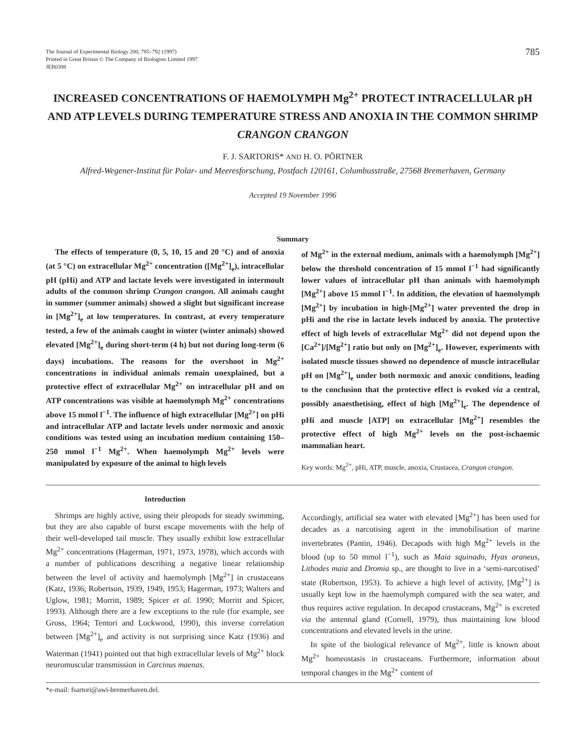The Journal of Experimental Biology 200, 785–792 (1997)
Printed in Great Britain © The Company of Biologists Limited 1997
JEB0308
785
INCREASED CONCENTRATIONS OF HAEMOLYMPH Mg<sup>2+</sup> PROTECT INTRACELLULAR pH AND ATP LEVELS DURING TEMPERATURE STRESS AND ANOXIA IN THE COMMON SHRIMP CRANGON CRANGON
F. J. SARTORIS* AND H. O. PÖRTNER
Alfred-Wegener-Institut für Polar- und Meeresforschung, Postfach 120161, Columbusstraße, 27568 Bremerhaven, Germany
Accepted 19 November 1996
Summary
The effects of temperature (0, 5, 10, 15 and 20 °C) and of anoxia (at 5 °C) on extracellular Mg<sup>2+</sup> concentration ([Mg<sup>2+</sup>]<sub>e</sub>), intracellular pH (pHi) and ATP and lactate levels were investigated in intermoult adults of the common shrimp Crangon crangon. All animals caught in summer (summer animals) showed a slight but significant increase in [Mg<sup>2+</sup>]<sub>e</sub> at low temperatures. In contrast, at every temperature tested, a few of the animals caught in winter (winter animals) showed elevated [Mg<sup>2+</sup>]<sub>e</sub> during short-term (4 h) but not during long-term (6 days) incubations. The reasons for the overshoot in Mg<sup>2+</sup> concentrations in individual animals remain unexplained, but a protective effect of extracellular Mg<sup>2+</sup> on intracellular pH and on ATP concentrations was visible at haemolymph Mg<sup>2+</sup> concentrations above 15 mmol l<sup>−1</sup>. The influence of high extracellular [Mg<sup>2+</sup>] on pHi and intracellular ATP and lactate levels under normoxic and anoxic conditions was tested using an incubation medium containing 150–250 mmol l<sup>−1</sup> Mg<sup>2+</sup>. When haemolymph Mg<sup>2+</sup> levels were manipulated by exposure of the animal to high levels
of Mg<sup>2+</sup> in the external medium, animals with a haemolymph [Mg<sup>2+</sup>] below the threshold concentration of 15 mmol l<sup>−1</sup> had significantly lower values of intracellular pH than animals with haemolymph [Mg<sup>2+</sup>] above 15 mmol l<sup>−1</sup>. In addition, the elevation of haemolymph [Mg<sup>2+</sup>] by incubation in high-[Mg<sup>2+</sup>] water prevented the drop in pHi and the rise in lactate levels induced by anoxia. The protective effect of high levels of extracellular Mg<sup>2+</sup> did not depend upon the [Ca<sup>2+</sup>]/[Mg<sup>2+</sup>] ratio but only on [Mg<sup>2+</sup>]<sub>e</sub>. However, experiments with isolated muscle tissues showed no dependence of muscle intracellular pH on [Mg<sup>2+</sup>]<sub>e</sub> under both normoxic and anoxic conditions, leading to the conclusion that the protective effect is evoked via a central, possibly anaesthetising, effect of high [Mg<sup>2+</sup>]<sub>e</sub>. The dependence of pHi and muscle [ATP] on extracellular [Mg<sup>2+</sup>] resembles the protective effect of high Mg<sup>2+</sup> levels on the post-ischaemic mammalian heart.
Key words: Mg<sup>2+</sup>, pHi, ATP, muscle, anoxia, Crustacea, Crangon crangon.
Introduction
Shrimps are highly active, using their pleopods for steady swimming, but they are also capable of burst escape movements with the help of their well-developed tail muscle. They usually exhibit low extracellular Mg<sup>2+</sup> concentrations (Hagerman, 1971, 1973, 1978), which accords with a number of publications describing a negative linear relationship between the level of activity and haemolymph [Mg<sup>2+</sup>] in crustaceans (Katz, 1936; Robertson, 1939, 1949, 1953; Hagerman, 1973; Walters and Uglow, 1981; Morritt, 1989; Spicer et al. 1990; Morritt and Spicer, 1993). Although there are a few exceptions to the rule (for example, see Gross, 1964; Tentori and Lockwood, 1990), this inverse correlation between [Mg<sup>2+</sup>]<sub>e</sub> and activity is not surprising since Katz (1936) and Waterman (1941) pointed out that high extracellular levels of Mg<sup>2+</sup> block neuromuscular transmission in Carcinus maenas.
Accordingly, artificial sea water with elevated [Mg<sup>2+</sup>] has been used for decades as a narcotising agent in the immobilisation of marine invertebrates (Pantin, 1946). Decapods with high Mg<sup>2+</sup> levels in the blood (up to 50 mmol l<sup>−1</sup>), such as Maia squinado, Hyas araneus, Lithodes maia and Dromia sp., are thought to live in a ‘semi-narcotised’ state (Robertson, 1953). To achieve a high level of activity, [Mg<sup>2+</sup>] is usually kept low in the haemolymph compared with the sea water, and thus requires active regulation. In decapod crustaceans, Mg<sup>2+</sup> is excreted via the antennal gland (Cornell, 1979), thus maintaining low blood concentrations and elevated levels in the urine.
In spite of the biological relevance of Mg<sup>2+</sup>, little is known about Mg<sup>2+</sup> homeostasis in crustaceans. Furthermore, information about temporal changes in the Mg<sup>2+</sup> content of
*e-mail: fsartori@awi-bremerhaven.del.